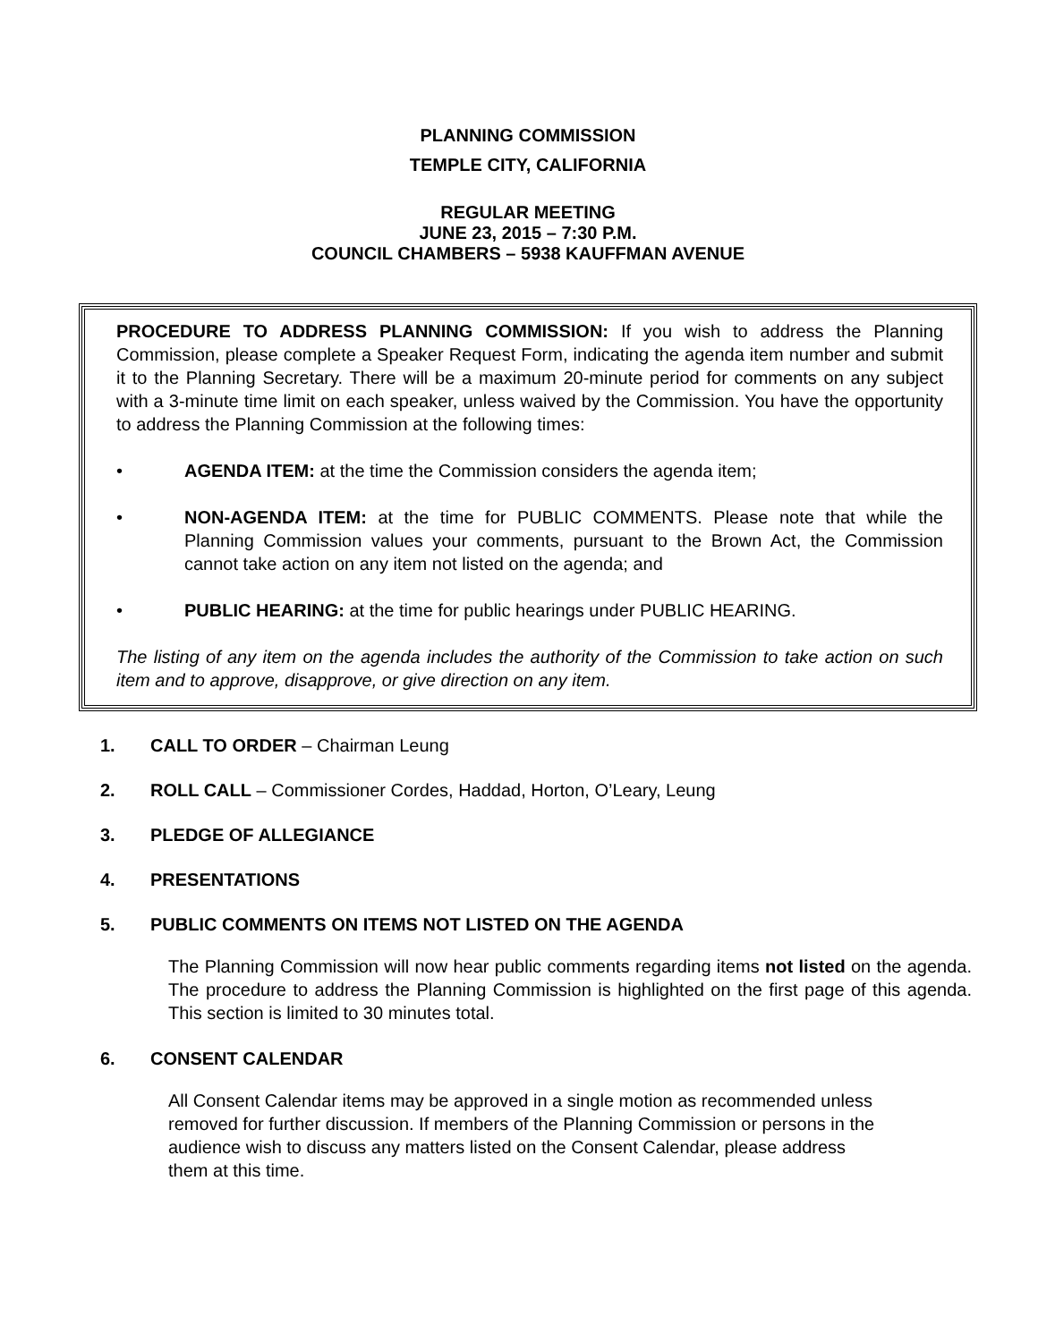PLANNING COMMISSION
TEMPLE CITY, CALIFORNIA
REGULAR MEETING
JUNE 23, 2015 – 7:30 P.M.
COUNCIL CHAMBERS – 5938 KAUFFMAN AVENUE
PROCEDURE TO ADDRESS PLANNING COMMISSION: If you wish to address the Planning Commission, please complete a Speaker Request Form, indicating the agenda item number and submit it to the Planning Secretary. There will be a maximum 20-minute period for comments on any subject with a 3-minute time limit on each speaker, unless waived by the Commission. You have the opportunity to address the Planning Commission at the following times:
• AGENDA ITEM: at the time the Commission considers the agenda item;
• NON-AGENDA ITEM: at the time for PUBLIC COMMENTS. Please note that while the Planning Commission values your comments, pursuant to the Brown Act, the Commission cannot take action on any item not listed on the agenda; and
• PUBLIC HEARING: at the time for public hearings under PUBLIC HEARING.
The listing of any item on the agenda includes the authority of the Commission to take action on such item and to approve, disapprove, or give direction on any item.
1. CALL TO ORDER – Chairman Leung
2. ROLL CALL – Commissioner Cordes, Haddad, Horton, O’Leary, Leung
3. PLEDGE OF ALLEGIANCE
4. PRESENTATIONS
5. PUBLIC COMMENTS ON ITEMS NOT LISTED ON THE AGENDA
The Planning Commission will now hear public comments regarding items not listed on the agenda. The procedure to address the Planning Commission is highlighted on the first page of this agenda. This section is limited to 30 minutes total.
6. CONSENT CALENDAR
All Consent Calendar items may be approved in a single motion as recommended unless removed for further discussion. If members of the Planning Commission or persons in the audience wish to discuss any matters listed on the Consent Calendar, please address them at this time.